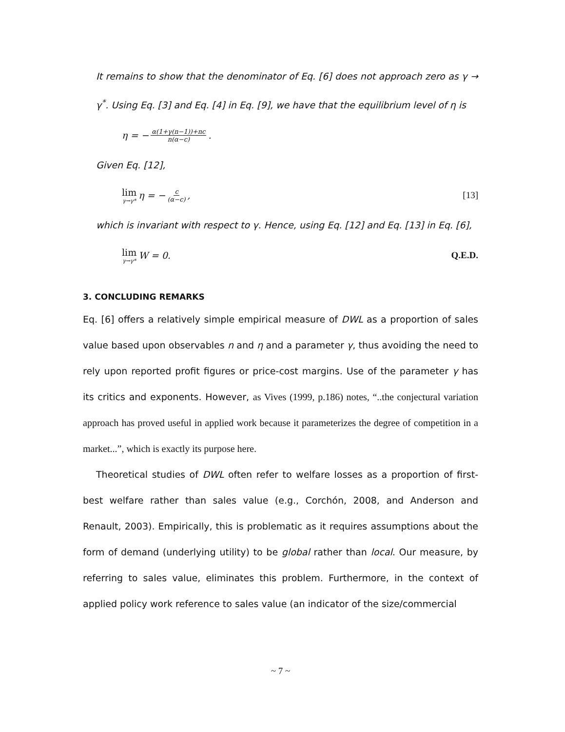It remains to show that the denominator of Eq. [6] does not approach zero as γ → γ<sup>*</sup>. Using Eq. [3] and Eq. [4] in Eq. [9], we have that the equilibrium level of η is
η = − α(1+γ(n−1))+nc n(α−c).
Given Eq. [12],
lim γ→γ* η = − c (α−c), [13]
which is invariant with respect to γ. Hence, using Eq. [12] and Eq. [13] in Eq. [6],
lim γ→γ* W = 0. Q.E.D.
3. CONCLUDING REMARKS
Eq. [6] offers a relatively simple empirical measure of DWL as a proportion of sales value based upon observables n and η and a parameter γ, thus avoiding the need to rely upon reported profit figures or price-cost margins. Use of the parameter γ has its critics and exponents. However, as Vives (1999, p.186) notes, “..the conjectural variation approach has proved useful in applied work because it parameterizes the degree of competition in a market...”, which is exactly its purpose here.
Theoretical studies of DWL often refer to welfare losses as a proportion of first-best welfare rather than sales value (e.g., Corchón, 2008, and Anderson and Renault, 2003). Empirically, this is problematic as it requires assumptions about the form of demand (underlying utility) to be global rather than local. Our measure, by referring to sales value, eliminates this problem. Furthermore, in the context of applied policy work reference to sales value (an indicator of the size/commercial
~ 7 ~